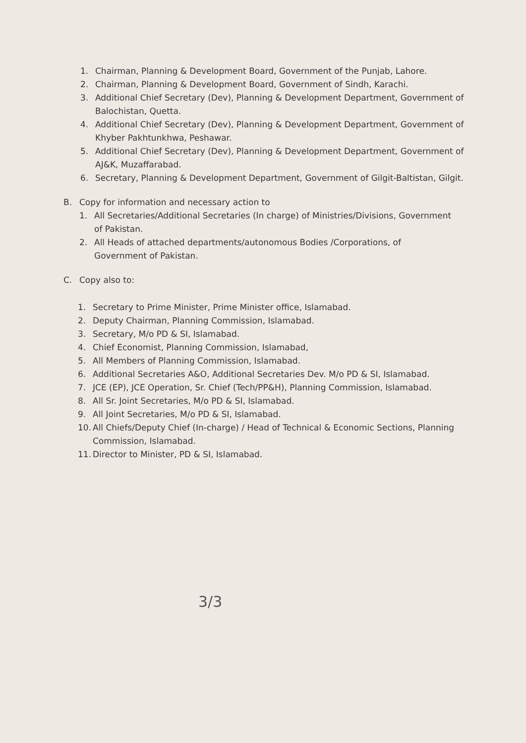1. Chairman, Planning & Development Board, Government of the Punjab, Lahore.
2. Chairman, Planning & Development Board, Government of Sindh, Karachi.
3. Additional Chief Secretary (Dev), Planning & Development Department, Government of Balochistan, Quetta.
4. Additional Chief Secretary (Dev), Planning & Development Department, Government of Khyber Pakhtunkhwa, Peshawar.
5. Additional Chief Secretary (Dev), Planning & Development Department, Government of AJ&K, Muzaffarabad.
6. Secretary, Planning & Development Department, Government of Gilgit-Baltistan, Gilgit.
B. Copy for information and necessary action to
1. All Secretaries/Additional Secretaries (In charge) of Ministries/Divisions, Government of Pakistan.
2. All Heads of attached departments/autonomous Bodies /Corporations, of Government of Pakistan.
C. Copy also to:
1. Secretary to Prime Minister, Prime Minister office, Islamabad.
2. Deputy Chairman, Planning Commission, Islamabad.
3. Secretary, M/o PD & SI, Islamabad.
4. Chief Economist, Planning Commission, Islamabad,
5. All Members of Planning Commission, Islamabad.
6. Additional Secretaries A&O, Additional Secretaries Dev. M/o PD & SI, Islamabad.
7. JCE (EP), JCE Operation, Sr. Chief (Tech/PP&H), Planning Commission, Islamabad.
8. All Sr. Joint Secretaries, M/o PD & SI, Islamabad.
9. All Joint Secretaries, M/o PD & SI, Islamabad.
10. All Chiefs/Deputy Chief (In-charge) / Head of Technical & Economic Sections, Planning Commission, Islamabad.
11. Director to Minister, PD & SI, Islamabad.
3/3